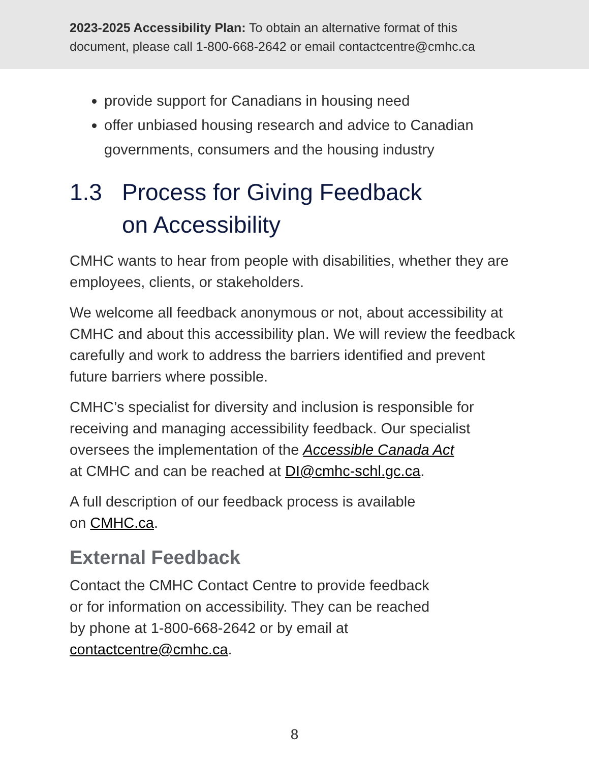2023-2025 Accessibility Plan: To obtain an alternative format of this document, please call 1-800-668-2642 or email contactcentre@cmhc.ca
provide support for Canadians in housing need
offer unbiased housing research and advice to Canadian governments, consumers and the housing industry
1.3 Process for Giving Feedback
on Accessibility
CMHC wants to hear from people with disabilities, whether they are employees, clients, or stakeholders.
We welcome all feedback anonymous or not, about accessibility at CMHC and about this accessibility plan. We will review the feedback carefully and work to address the barriers identified and prevent future barriers where possible.
CMHC’s specialist for diversity and inclusion is responsible for receiving and managing accessibility feedback. Our specialist oversees the implementation of the Accessible Canada Act
at CMHC and can be reached at DI@cmhc-schl.gc.ca.
A full description of our feedback process is available
on CMHC.ca.
External Feedback
Contact the CMHC Contact Centre to provide feedback
or for information on accessibility. They can be reached
by phone at 1-800-668-2642 or by email at
contactcentre@cmhc.ca.
8